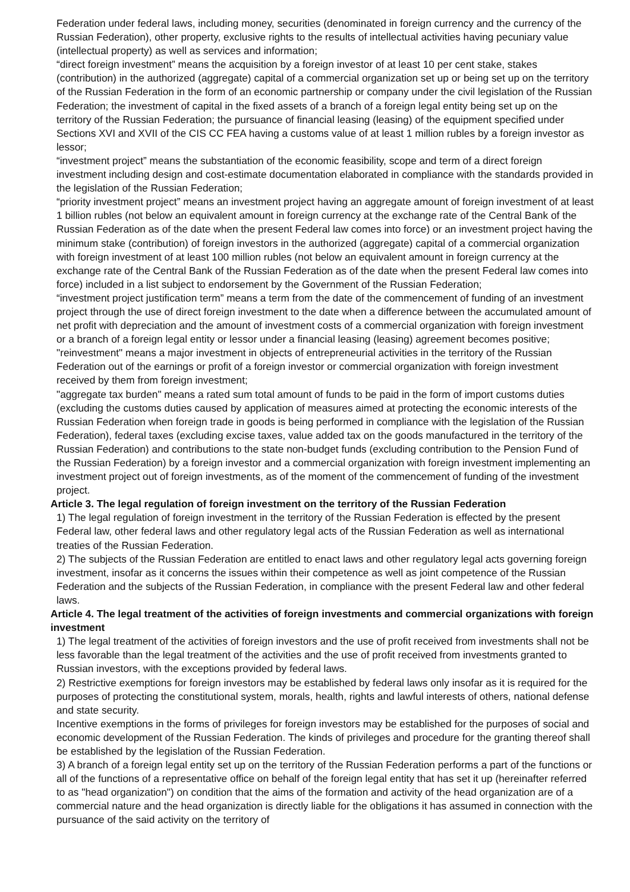Federation under federal laws, including money, securities (denominated in foreign currency and the currency of the Russian Federation), other property, exclusive rights to the results of intellectual activities having pecuniary value (intellectual property) as well as services and information;
“direct foreign investment” means the acquisition by a foreign investor of at least 10 per cent stake, stakes (contribution) in the authorized (aggregate) capital of a commercial organization set up or being set up on the territory of the Russian Federation in the form of an economic partnership or company under the civil legislation of the Russian Federation; the investment of capital in the fixed assets of a branch of a foreign legal entity being set up on the territory of the Russian Federation; the pursuance of financial leasing (leasing) of the equipment specified under Sections XVI and XVII of the CIS CC FEA having a customs value of at least 1 million rubles by a foreign investor as lessor;
“investment project” means the substantiation of the economic feasibility, scope and term of a direct foreign investment including design and cost-estimate documentation elaborated in compliance with the standards provided in the legislation of the Russian Federation;
“priority investment project” means an investment project having an aggregate amount of foreign investment of at least 1 billion rubles (not below an equivalent amount in foreign currency at the exchange rate of the Central Bank of the Russian Federation as of the date when the present Federal law comes into force) or an investment project having the minimum stake (contribution) of foreign investors in the authorized (aggregate) capital of a commercial organization with foreign investment of at least 100 million rubles (not below an equivalent amount in foreign currency at the exchange rate of the Central Bank of the Russian Federation as of the date when the present Federal law comes into force) included in a list subject to endorsement by the Government of the Russian Federation;
“investment project justification term” means a term from the date of the commencement of funding of an investment project through the use of direct foreign investment to the date when a difference between the accumulated amount of net profit with depreciation and the amount of investment costs of a commercial organization with foreign investment or a branch of a foreign legal entity or lessor under a financial leasing (leasing) agreement becomes positive;
"reinvestment" means a major investment in objects of entrepreneurial activities in the territory of the Russian Federation out of the earnings or profit of a foreign investor or commercial organization with foreign investment received by them from foreign investment;
"aggregate tax burden" means a rated sum total amount of funds to be paid in the form of import customs duties (excluding the customs duties caused by application of measures aimed at protecting the economic interests of the Russian Federation when foreign trade in goods is being performed in compliance with the legislation of the Russian Federation), federal taxes (excluding excise taxes, value added tax on the goods manufactured in the territory of the Russian Federation) and contributions to the state non-budget funds (excluding contribution to the Pension Fund of the Russian Federation) by a foreign investor and a commercial organization with foreign investment implementing an investment project out of foreign investments, as of the moment of the commencement of funding of the investment project.
Article 3. The legal regulation of foreign investment on the territory of the Russian Federation
1) The legal regulation of foreign investment in the territory of the Russian Federation is effected by the present Federal law, other federal laws and other regulatory legal acts of the Russian Federation as well as international treaties of the Russian Federation.
2) The subjects of the Russian Federation are entitled to enact laws and other regulatory legal acts governing foreign investment, insofar as it concerns the issues within their competence as well as joint competence of the Russian Federation and the subjects of the Russian Federation, in compliance with the present Federal law and other federal laws.
Article 4. The legal treatment of the activities of foreign investments and commercial organizations with foreign investment
1) The legal treatment of the activities of foreign investors and the use of profit received from investments shall not be less favorable than the legal treatment of the activities and the use of profit received from investments granted to Russian investors, with the exceptions provided by federal laws.
2) Restrictive exemptions for foreign investors may be established by federal laws only insofar as it is required for the purposes of protecting the constitutional system, morals, health, rights and lawful interests of others, national defense and state security.
Incentive exemptions in the forms of privileges for foreign investors may be established for the purposes of social and economic development of the Russian Federation. The kinds of privileges and procedure for the granting thereof shall be established by the legislation of the Russian Federation.
3) A branch of a foreign legal entity set up on the territory of the Russian Federation performs a part of the functions or all of the functions of a representative office on behalf of the foreign legal entity that has set it up (hereinafter referred to as "head organization") on condition that the aims of the formation and activity of the head organization are of a commercial nature and the head organization is directly liable for the obligations it has assumed in connection with the pursuance of the said activity on the territory of